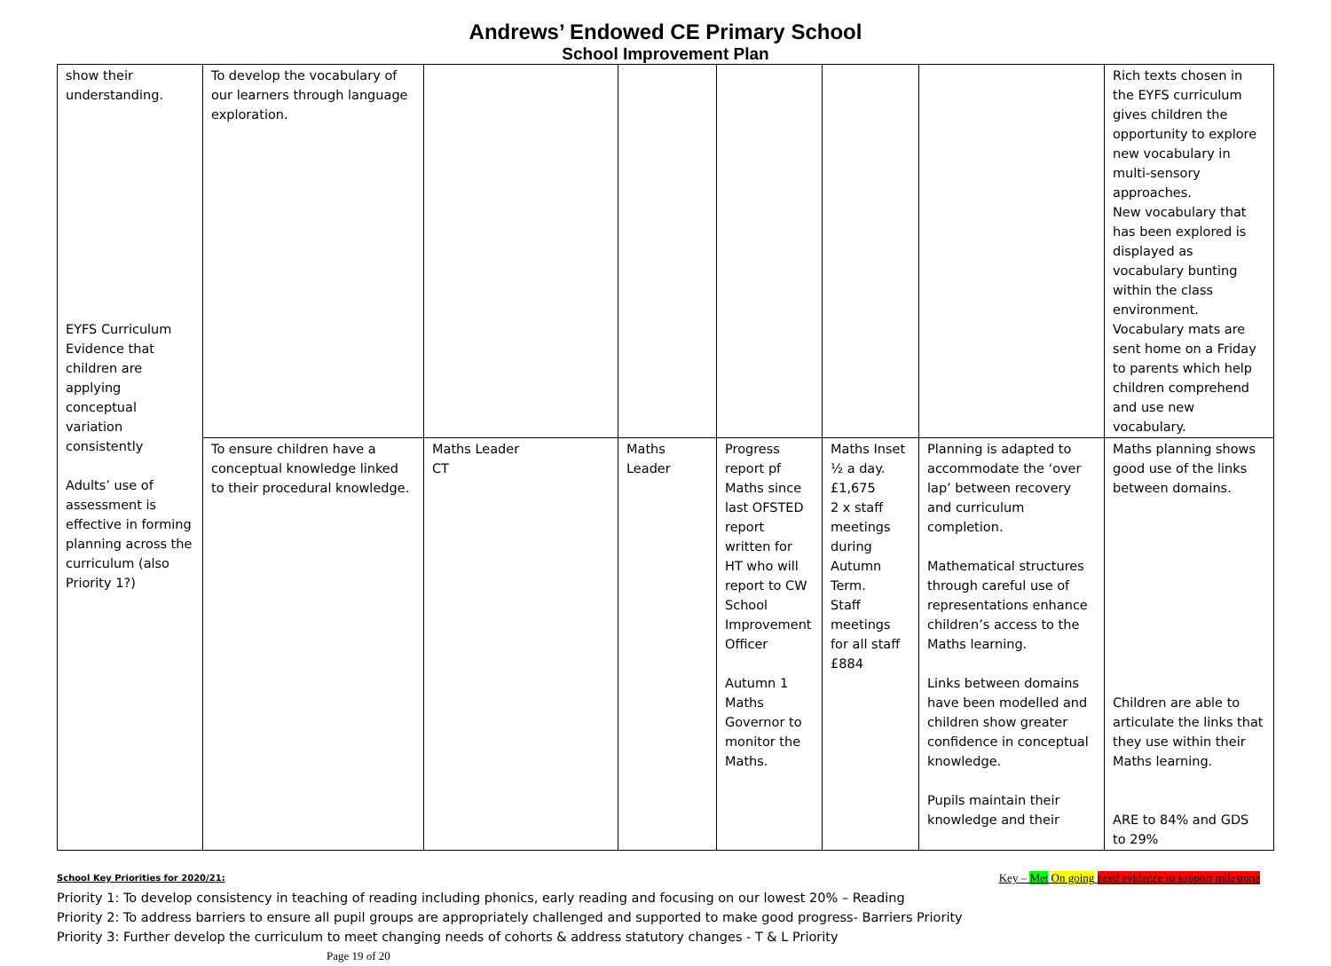Andrews’ Endowed CE Primary School
School Improvement Plan
| show their understanding. EYFS Curriculum Evidence that children are applying conceptual variation consistently Adults’ use of assessment is effective in forming planning across the curriculum (also Priority 1?) | To develop the vocabulary of our learners through language exploration. | | | | | | Rich texts chosen in the EYFS curriculum gives children the opportunity to explore new vocabulary in multi-sensory approaches. New vocabulary that has been explored is displayed as vocabulary bunting within the class environment. Vocabulary mats are sent home on a Friday to parents which help children comprehend and use new vocabulary. |
| | To ensure children have a conceptual knowledge linked to their procedural knowledge. | Maths Leader CT | Maths Leader | Progress report pf Maths since last OFSTED report written for HT who will report to CW School Improvement Officer Autumn 1 Maths Governor to monitor the Maths. | Maths Inset ½ a day. £1,675 2 x staff meetings during Autumn Term. Staff meetings for all staff £884 | Planning is adapted to accommodate the ‘over lap’ between recovery and curriculum completion. Mathematical structures through careful use of representations enhance children’s access to the Maths learning. Links between domains have been modelled and children show greater confidence in conceptual knowledge. Pupils maintain their knowledge and their | Maths planning shows good use of the links between domains. Children are able to articulate the links that they use within their Maths learning. ARE to 84% and GDS to 29% |
School Key Priorities for 2020/21: Key – Met On going need evidence to support milestone
Priority 1: To develop consistency in teaching of reading including phonics, early reading and focusing on our lowest 20% – Reading
Priority 2: To address barriers to ensure all pupil groups are appropriately challenged and supported to make good progress- Barriers Priority
Priority 3: Further develop the curriculum to meet changing needs of cohorts & address statutory changes - T & L Priority
Page 19 of 20